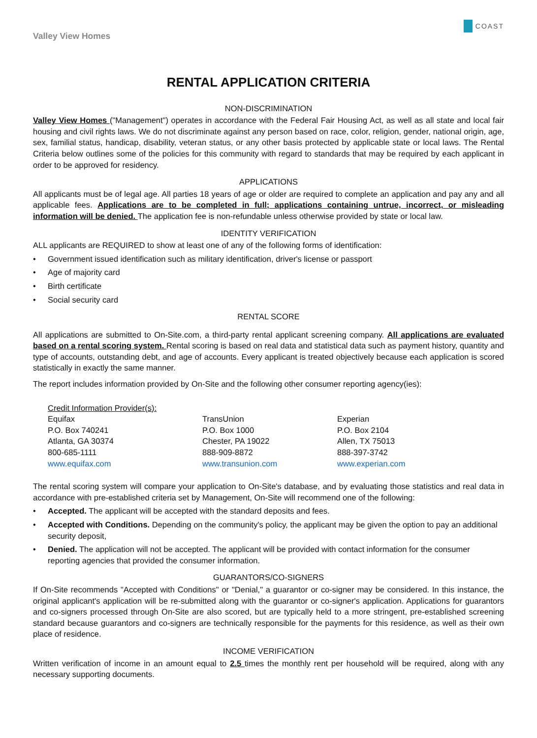Valley View Homes
COAST
RENTAL APPLICATION CRITERIA
NON-DISCRIMINATION
Valley View Homes ("Management") operates in accordance with the Federal Fair Housing Act, as well as all state and local fair housing and civil rights laws. We do not discriminate against any person based on race, color, religion, gender, national origin, age, sex, familial status, handicap, disability, veteran status, or any other basis protected by applicable state or local laws. The Rental Criteria below outlines some of the policies for this community with regard to standards that may be required by each applicant in order to be approved for residency.
APPLICATIONS
All applicants must be of legal age. All parties 18 years of age or older are required to complete an application and pay any and all applicable fees. Applications are to be completed in full; applications containing untrue, incorrect, or misleading information will be denied. The application fee is non-refundable unless otherwise provided by state or local law.
IDENTITY VERIFICATION
ALL applicants are REQUIRED to show at least one of any of the following forms of identification:
• Government issued identification such as military identification, driver's license or passport
• Age of majority card
• Birth certificate
• Social security card
RENTAL SCORE
All applications are submitted to On-Site.com, a third-party rental applicant screening company. All applications are evaluated based on a rental scoring system. Rental scoring is based on real data and statistical data such as payment history, quantity and type of accounts, outstanding debt, and age of accounts. Every applicant is treated objectively because each application is scored statistically in exactly the same manner.
The report includes information provided by On-Site and the following other consumer reporting agency(ies):
Credit Information Provider(s):
Equifax
P.O. Box 740241
Atlanta, GA 30374
800-685-1111
www.equifax.com
TransUnion
P.O. Box 1000
Chester, PA 19022
888-909-8872
www.transunion.com
Experian
P.O. Box 2104
Allen, TX 75013
888-397-3742
www.experian.com
The rental scoring system will compare your application to On-Site's database, and by evaluating those statistics and real data in accordance with pre-established criteria set by Management, On-Site will recommend one of the following:
• Accepted. The applicant will be accepted with the standard deposits and fees.
• Accepted with Conditions. Depending on the community's policy, the applicant may be given the option to pay an additional security deposit,
• Denied. The application will not be accepted. The applicant will be provided with contact information for the consumer reporting agencies that provided the consumer information.
GUARANTORS/CO-SIGNERS
If On-Site recommends "Accepted with Conditions" or "Denial," a guarantor or co-signer may be considered. In this instance, the original applicant's application will be re-submitted along with the guarantor or co-signer's application. Applications for guarantors and co-signers processed through On-Site are also scored, but are typically held to a more stringent, pre-established screening standard because guarantors and co-signers are technically responsible for the payments for this residence, as well as their own place of residence.
INCOME VERIFICATION
Written verification of income in an amount equal to 2.5 times the monthly rent per household will be required, along with any necessary supporting documents.